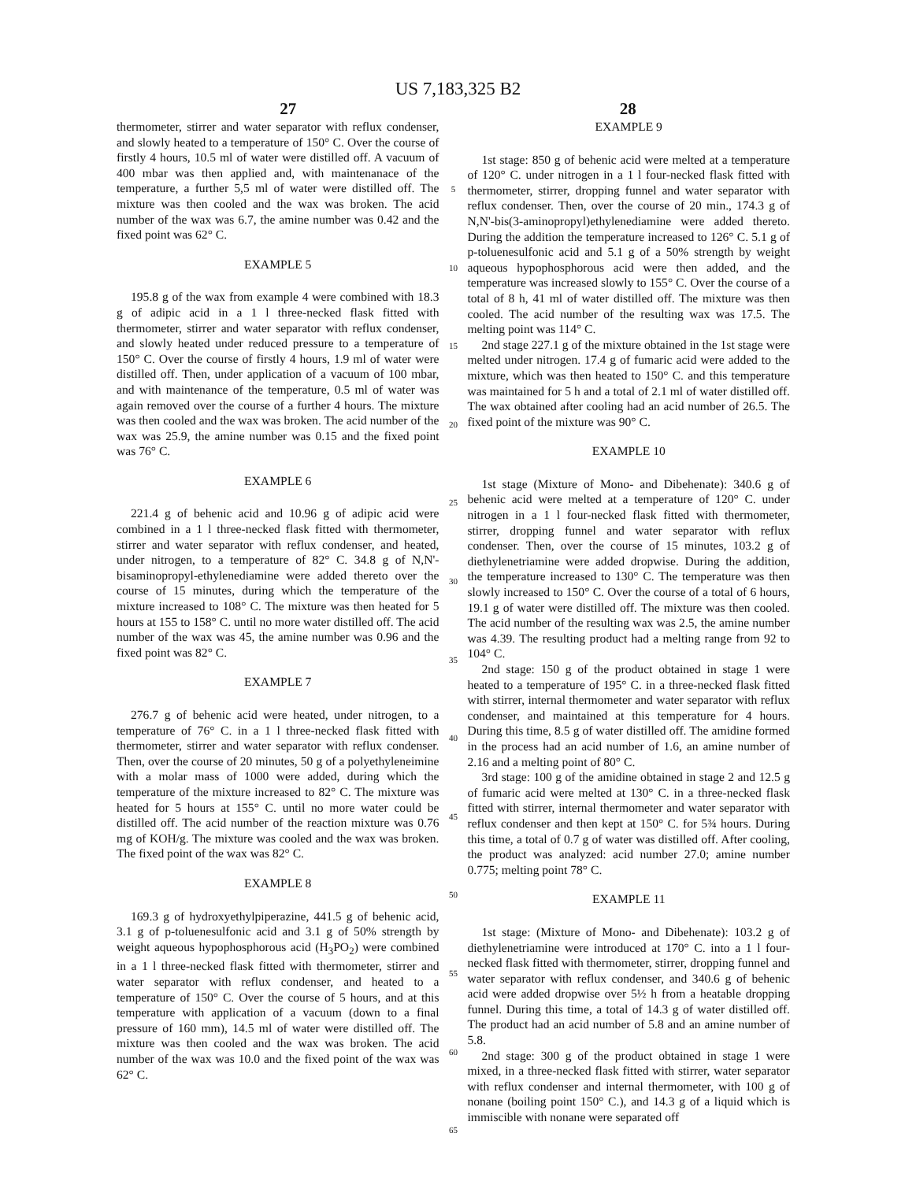US 7,183,325 B2
27 28
thermometer, stirrer and water separator with reflux condenser, and slowly heated to a temperature of 150° C. Over the course of firstly 4 hours, 10.5 ml of water were distilled off. A vacuum of 400 mbar was then applied and, with maintenanace of the temperature, a further 5,5 ml of water were distilled off. The mixture was then cooled and the wax was broken. The acid number of the wax was 6.7, the amine number was 0.42 and the fixed point was 62° C.
EXAMPLE 5
195.8 g of the wax from example 4 were combined with 18.3 g of adipic acid in a 1 l three-necked flask fitted with thermometer, stirrer and water separator with reflux condenser, and slowly heated under reduced pressure to a temperature of 150° C. Over the course of firstly 4 hours, 1.9 ml of water were distilled off. Then, under application of a vacuum of 100 mbar, and with maintenance of the temperature, 0.5 ml of water was again removed over the course of a further 4 hours. The mixture was then cooled and the wax was broken. The acid number of the wax was 25.9, the amine number was 0.15 and the fixed point was 76° C.
EXAMPLE 6
221.4 g of behenic acid and 10.96 g of adipic acid were combined in a 1 l three-necked flask fitted with thermometer, stirrer and water separator with reflux condenser, and heated, under nitrogen, to a temperature of 82° C. 34.8 g of N,N'-bisaminopropyl-ethylenediamine were added thereto over the course of 15 minutes, during which the temperature of the mixture increased to 108° C. The mixture was then heated for 5 hours at 155 to 158° C. until no more water distilled off. The acid number of the wax was 45, the amine number was 0.96 and the fixed point was 82° C.
EXAMPLE 7
276.7 g of behenic acid were heated, under nitrogen, to a temperature of 76° C. in a 1 l three-necked flask fitted with thermometer, stirrer and water separator with reflux condenser. Then, over the course of 20 minutes, 50 g of a polyethyleneimine with a molar mass of 1000 were added, during which the temperature of the mixture increased to 82° C. The mixture was heated for 5 hours at 155° C. until no more water could be distilled off. The acid number of the reaction mixture was 0.76 mg of KOH/g. The mixture was cooled and the wax was broken. The fixed point of the wax was 82° C.
EXAMPLE 8
169.3 g of hydroxyethylpiperazine, 441.5 g of behenic acid, 3.1 g of p-toluenesulfonic acid and 3.1 g of 50% strength by weight aqueous hypophosphorous acid (H<sub>3</sub>PO<sub>2</sub>) were combined in a 1 l three-necked flask fitted with thermometer, stirrer and water separator with reflux condenser, and heated to a temperature of 150° C. Over the course of 5 hours, and at this temperature with application of a vacuum (down to a final pressure of 160 mm), 14.5 ml of water were distilled off. The mixture was then cooled and the wax was broken. The acid number of the wax was 10.0 and the fixed point of the wax was 62° C.
5
10
15
20
25
30
35
40
45
50
55
60
65
EXAMPLE 9
1st stage: 850 g of behenic acid were melted at a temperature of 120° C. under nitrogen in a 1 l four-necked flask fitted with thermometer, stirrer, dropping funnel and water separator with reflux condenser. Then, over the course of 20 min., 174.3 g of N,N'-bis(3-aminopropyl)ethylenediamine were added thereto. During the addition the temperature increased to 126° C. 5.1 g of p-toluenesulfonic acid and 5.1 g of a 50% strength by weight aqueous hypophosphorous acid were then added, and the temperature was increased slowly to 155° C. Over the course of a total of 8 h, 41 ml of water distilled off. The mixture was then cooled. The acid number of the resulting wax was 17.5. The melting point was 114° C.
2nd stage 227.1 g of the mixture obtained in the 1st stage were melted under nitrogen. 17.4 g of fumaric acid were added to the mixture, which was then heated to 150° C. and this temperature was maintained for 5 h and a total of 2.1 ml of water distilled off. The wax obtained after cooling had an acid number of 26.5. The fixed point of the mixture was 90° C.
EXAMPLE 10
1st stage (Mixture of Mono- and Dibehenate): 340.6 g of behenic acid were melted at a temperature of 120° C. under nitrogen in a 1 l four-necked flask fitted with thermometer, stirrer, dropping funnel and water separator with reflux condenser. Then, over the course of 15 minutes, 103.2 g of diethylenetriamine were added dropwise. During the addition, the temperature increased to 130° C. The temperature was then slowly increased to 150° C. Over the course of a total of 6 hours, 19.1 g of water were distilled off. The mixture was then cooled. The acid number of the resulting wax was 2.5, the amine number was 4.39. The resulting product had a melting range from 92 to 104° C.
2nd stage: 150 g of the product obtained in stage 1 were heated to a temperature of 195° C. in a three-necked flask fitted with stirrer, internal thermometer and water separator with reflux condenser, and maintained at this temperature for 4 hours. During this time, 8.5 g of water distilled off. The amidine formed in the process had an acid number of 1.6, an amine number of 2.16 and a melting point of 80° C.
3rd stage: 100 g of the amidine obtained in stage 2 and 12.5 g of fumaric acid were melted at 130° C. in a three-necked flask fitted with stirrer, internal thermometer and water separator with reflux condenser and then kept at 150° C. for 5¾ hours. During this time, a total of 0.7 g of water was distilled off. After cooling, the product was analyzed: acid number 27.0; amine number 0.775; melting point 78° C.
EXAMPLE 11
1st stage: (Mixture of Mono- and Dibehenate): 103.2 g of diethylenetriamine were introduced at 170° C. into a 1 l four-necked flask fitted with thermometer, stirrer, dropping funnel and water separator with reflux condenser, and 340.6 g of behenic acid were added dropwise over 5½ h from a heatable dropping funnel. During this time, a total of 14.3 g of water distilled off. The product had an acid number of 5.8 and an amine number of 5.8.
2nd stage: 300 g of the product obtained in stage 1 were mixed, in a three-necked flask fitted with stirrer, water separator with reflux condenser and internal thermometer, with 100 g of nonane (boiling point 150° C.), and 14.3 g of a liquid which is immiscible with nonane were separated off